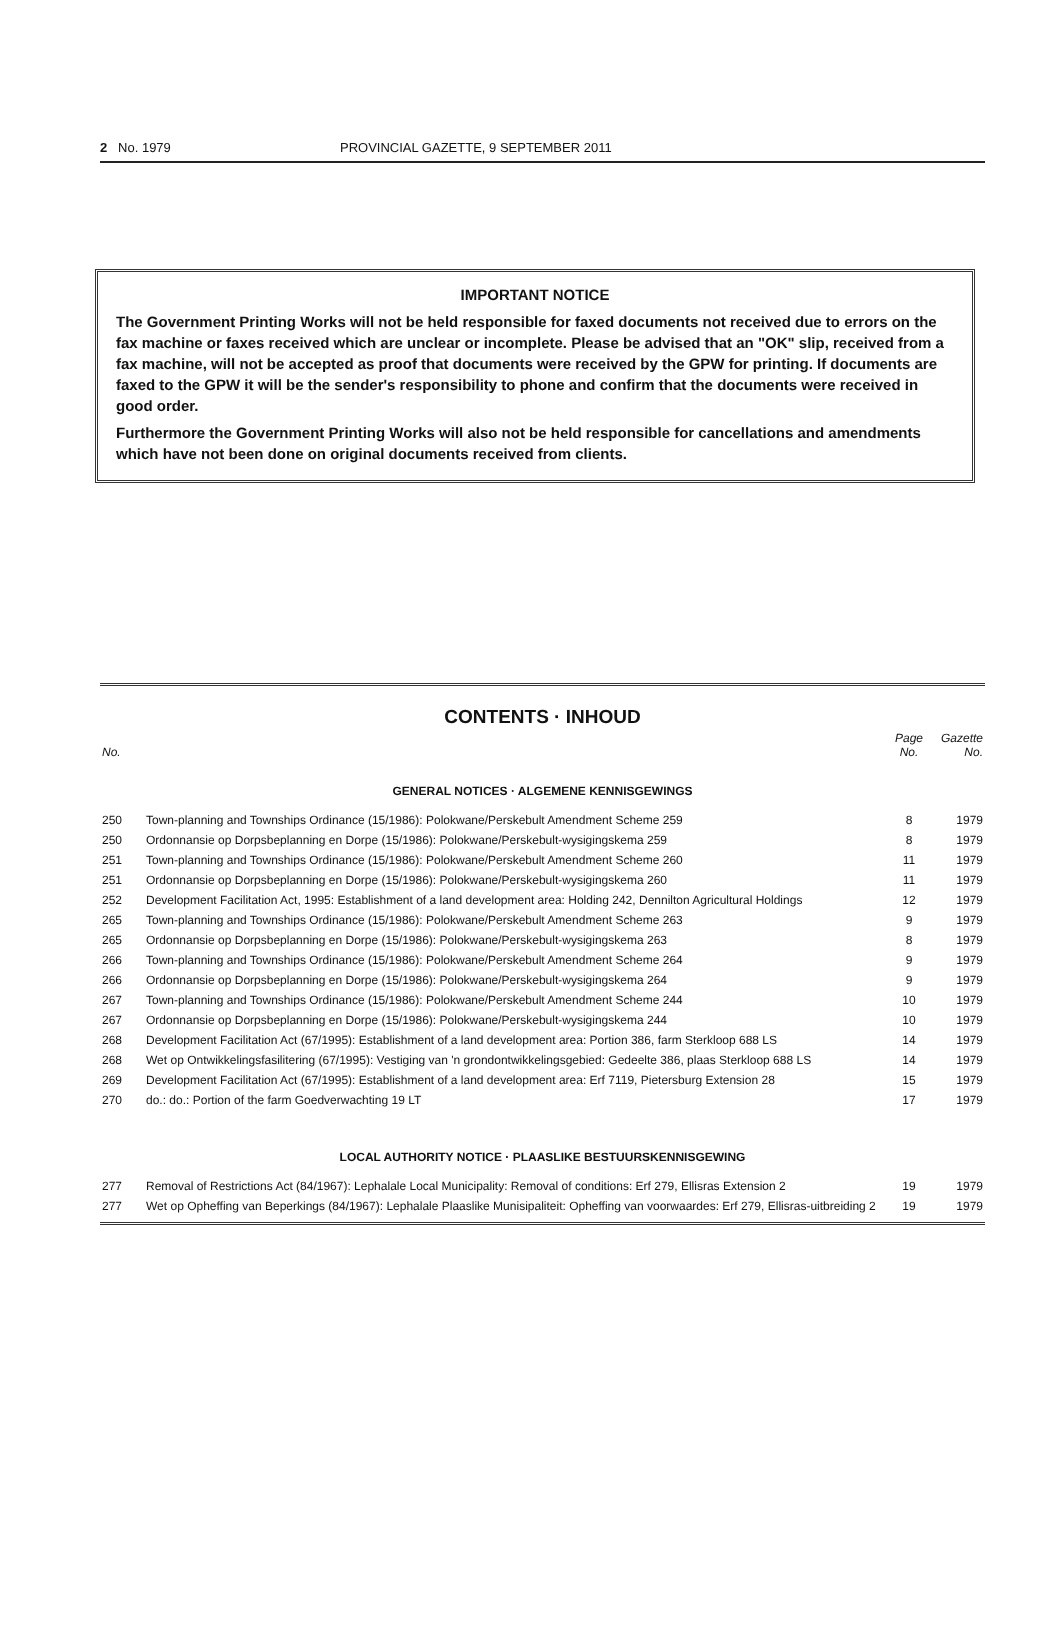2 No. 1979 PROVINCIAL GAZETTE, 9 SEPTEMBER 2011
IMPORTANT NOTICE
The Government Printing Works will not be held responsible for faxed documents not received due to errors on the fax machine or faxes received which are unclear or incomplete. Please be advised that an "OK" slip, received from a fax machine, will not be accepted as proof that documents were received by the GPW for printing. If documents are faxed to the GPW it will be the sender's responsibility to phone and confirm that the documents were received in good order.
Furthermore the Government Printing Works will also not be held responsible for cancellations and amendments which have not been done on original documents received from clients.
CONTENTS · INHOUD
| No. | | Page No. | Gazette No. |
| --- | --- | --- | --- |
| GENERAL NOTICES · ALGEMENE KENNISGEWINGS | | | |
| 250 | Town-planning and Townships Ordinance (15/1986): Polokwane/Perskebult Amendment Scheme 259 | 8 | 1979 |
| 250 | Ordonnansie op Dorpsbeplanning en Dorpe (15/1986): Polokwane/Perskebult-wysigingskema 259 | 8 | 1979 |
| 251 | Town-planning and Townships Ordinance (15/1986): Polokwane/Perskebult Amendment Scheme 260 | 11 | 1979 |
| 251 | Ordonnansie op Dorpsbeplanning en Dorpe (15/1986): Polokwane/Perskebult-wysigingskema 260 | 11 | 1979 |
| 252 | Development Facilitation Act, 1995: Establishment of a land development area: Holding 242, Dennilton Agricultural Holdings | 12 | 1979 |
| 265 | Town-planning and Townships Ordinance (15/1986): Polokwane/Perskebult Amendment Scheme 263 | 9 | 1979 |
| 265 | Ordonnansie op Dorpsbeplanning en Dorpe (15/1986): Polokwane/Perskebult-wysigingskema 263 | 8 | 1979 |
| 266 | Town-planning and Townships Ordinance (15/1986): Polokwane/Perskebult Amendment Scheme 264 | 9 | 1979 |
| 266 | Ordonnansie op Dorpsbeplanning en Dorpe (15/1986): Polokwane/Perskebult-wysigingskema 264 | 9 | 1979 |
| 267 | Town-planning and Townships Ordinance (15/1986): Polokwane/Perskebult Amendment Scheme 244 | 10 | 1979 |
| 267 | Ordonnansie op Dorpsbeplanning en Dorpe (15/1986): Polokwane/Perskebult-wysigingskema 244 | 10 | 1979 |
| 268 | Development Facilitation Act (67/1995): Establishment of a land development area: Portion 386, farm Sterkloop 688 LS | 14 | 1979 |
| 268 | Wet op Ontwikkelingsfasilitering (67/1995): Vestiging van 'n grondontwikkelingsgebied: Gedeelte 386, plaas Sterkloop 688 LS | 14 | 1979 |
| 269 | Development Facilitation Act (67/1995): Establishment of a land development area: Erf 7119, Pietersburg Extension 28 | 15 | 1979 |
| 270 | do.: do.: Portion of the farm Goedverwachting 19 LT | 17 | 1979 |
| LOCAL AUTHORITY NOTICE · PLAASLIKE BESTUURSKENNISGEWING | | | |
| 277 | Removal of Restrictions Act (84/1967): Lephalale Local Municipality: Removal of conditions: Erf 279, Ellisras Extension 2 | 19 | 1979 |
| 277 | Wet op Opheffing van Beperkings (84/1967): Lephalale Plaaslike Munisipaliteit: Opheffing van voorwaardes: Erf 279, Ellisras-uitbreiding 2 | 19 | 1979 |